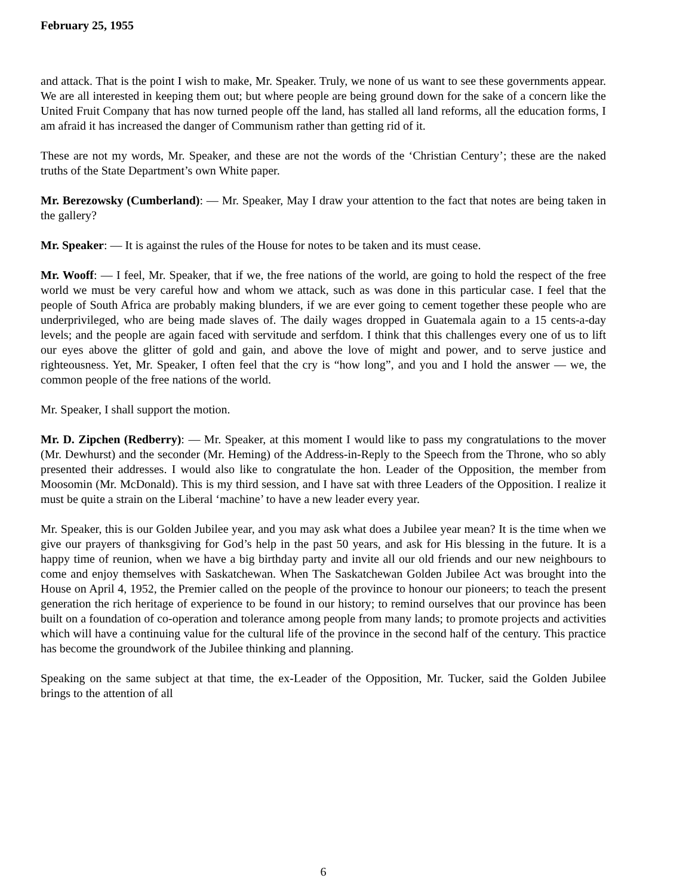February 25, 1955
and attack. That is the point I wish to make, Mr. Speaker. Truly, we none of us want to see these governments appear. We are all interested in keeping them out; but where people are being ground down for the sake of a concern like the United Fruit Company that has now turned people off the land, has stalled all land reforms, all the education forms, I am afraid it has increased the danger of Communism rather than getting rid of it.
These are not my words, Mr. Speaker, and these are not the words of the ‘Christian Century’; these are the naked truths of the State Department’s own White paper.
Mr. Berezowsky (Cumberland): — Mr. Speaker, May I draw your attention to the fact that notes are being taken in the gallery?
Mr. Speaker: — It is against the rules of the House for notes to be taken and its must cease.
Mr. Wooff: — I feel, Mr. Speaker, that if we, the free nations of the world, are going to hold the respect of the free world we must be very careful how and whom we attack, such as was done in this particular case. I feel that the people of South Africa are probably making blunders, if we are ever going to cement together these people who are underprivileged, who are being made slaves of. The daily wages dropped in Guatemala again to a 15 cents-a-day levels; and the people are again faced with servitude and serfdom. I think that this challenges every one of us to lift our eyes above the glitter of gold and gain, and above the love of might and power, and to serve justice and righteousness. Yet, Mr. Speaker, I often feel that the cry is “how long”, and you and I hold the answer — we, the common people of the free nations of the world.
Mr. Speaker, I shall support the motion.
Mr. D. Zipchen (Redberry): — Mr. Speaker, at this moment I would like to pass my congratulations to the mover (Mr. Dewhurst) and the seconder (Mr. Heming) of the Address-in-Reply to the Speech from the Throne, who so ably presented their addresses. I would also like to congratulate the hon. Leader of the Opposition, the member from Moosomin (Mr. McDonald). This is my third session, and I have sat with three Leaders of the Opposition. I realize it must be quite a strain on the Liberal ‘machine’ to have a new leader every year.
Mr. Speaker, this is our Golden Jubilee year, and you may ask what does a Jubilee year mean? It is the time when we give our prayers of thanksgiving for God’s help in the past 50 years, and ask for His blessing in the future. It is a happy time of reunion, when we have a big birthday party and invite all our old friends and our new neighbours to come and enjoy themselves with Saskatchewan. When The Saskatchewan Golden Jubilee Act was brought into the House on April 4, 1952, the Premier called on the people of the province to honour our pioneers; to teach the present generation the rich heritage of experience to be found in our history; to remind ourselves that our province has been built on a foundation of co-operation and tolerance among people from many lands; to promote projects and activities which will have a continuing value for the cultural life of the province in the second half of the century. This practice has become the groundwork of the Jubilee thinking and planning.
Speaking on the same subject at that time, the ex-Leader of the Opposition, Mr. Tucker, said the Golden Jubilee brings to the attention of all
6